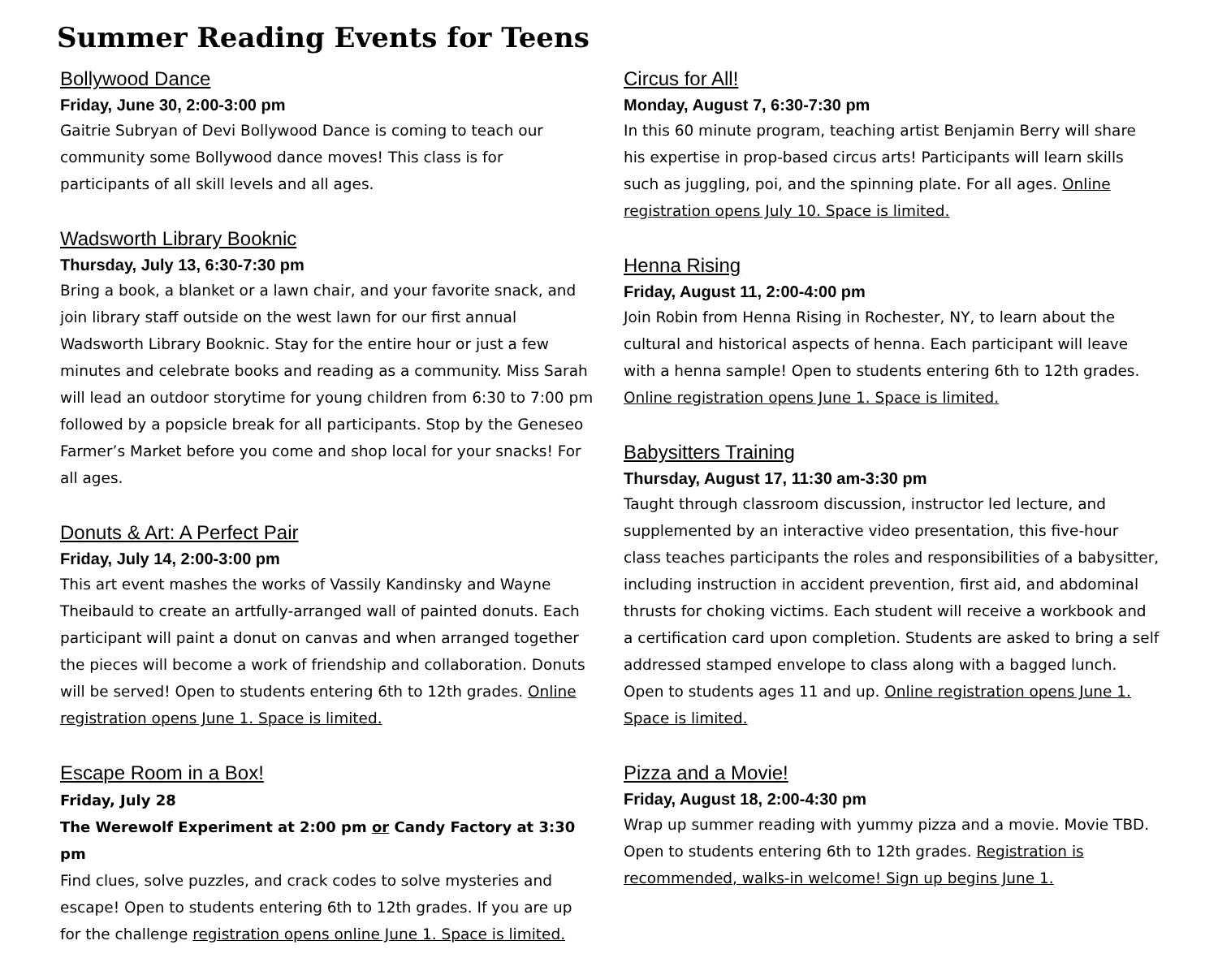Summer Reading Events for Teens
Bollywood Dance
Friday, June 30, 2:00-3:00 pm
Gaitrie Subryan of Devi Bollywood Dance is coming to teach our community some Bollywood dance moves! This class is for participants of all skill levels and all ages.
Wadsworth Library Booknic
Thursday, July 13, 6:30-7:30 pm
Bring a book, a blanket or a lawn chair, and your favorite snack, and join library staff outside on the west lawn for our first annual Wadsworth Library Booknic. Stay for the entire hour or just a few minutes and celebrate books and reading as a community. Miss Sarah will lead an outdoor storytime for young children from 6:30 to 7:00 pm followed by a popsicle break for all participants. Stop by the Geneseo Farmer’s Market before you come and shop local for your snacks! For all ages.
Donuts & Art: A Perfect Pair
Friday, July 14, 2:00-3:00 pm
This art event mashes the works of Vassily Kandinsky and Wayne Theibauld to create an artfully-arranged wall of painted donuts. Each participant will paint a donut on canvas and when arranged together the pieces will become a work of friendship and collaboration. Donuts will be served! Open to students entering 6th to 12th grades. Online registration opens June 1. Space is limited.
Escape Room in a Box!
Friday, July 28
The Werewolf Experiment at 2:00 pm or Candy Factory at 3:30 pm
Find clues, solve puzzles, and crack codes to solve mysteries and escape! Open to students entering 6th to 12th grades. If you are up for the challenge registration opens online June 1. Space is limited.
Circus for All!
Monday, August 7, 6:30-7:30 pm
In this 60 minute program, teaching artist Benjamin Berry will share his expertise in prop-based circus arts! Participants will learn skills such as juggling, poi, and the spinning plate. For all ages. Online registration opens July 10. Space is limited.
Henna Rising
Friday, August 11, 2:00-4:00 pm
Join Robin from Henna Rising in Rochester, NY, to learn about the cultural and historical aspects of henna. Each participant will leave with a henna sample! Open to students entering 6th to 12th grades. Online registration opens June 1. Space is limited.
Babysitters Training
Thursday, August 17, 11:30 am-3:30 pm
Taught through classroom discussion, instructor led lecture, and supplemented by an interactive video presentation, this five-hour class teaches participants the roles and responsibilities of a babysitter, including instruction in accident prevention, first aid, and abdominal thrusts for choking victims. Each student will receive a workbook and a certification card upon completion. Students are asked to bring a self addressed stamped envelope to class along with a bagged lunch. Open to students ages 11 and up. Online registration opens June 1. Space is limited.
Pizza and a Movie!
Friday, August 18, 2:00-4:30 pm
Wrap up summer reading with yummy pizza and a movie. Movie TBD. Open to students entering 6th to 12th grades. Registration is recommended, walks-in welcome! Sign up begins June 1.